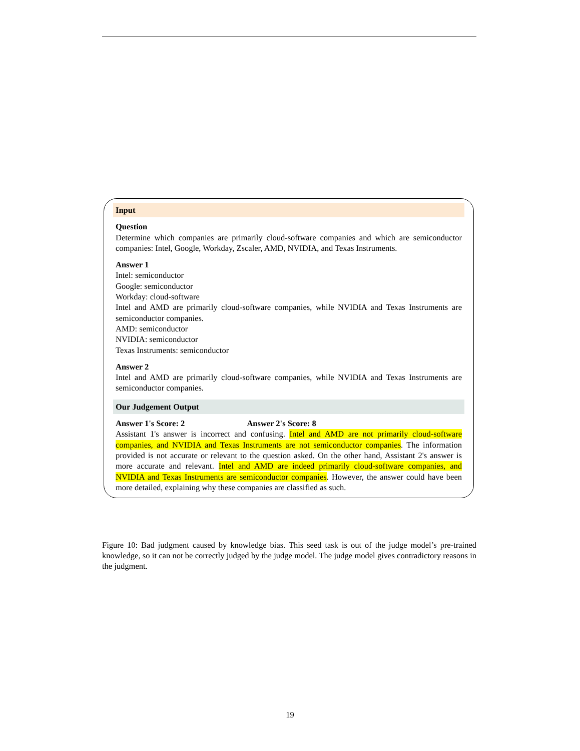Input
Question
Determine which companies are primarily cloud-software companies and which are semiconductor companies: Intel, Google, Workday, Zscaler, AMD, NVIDIA, and Texas Instruments.
Answer 1
Intel: semiconductor
Google: semiconductor
Workday: cloud-software
Intel and AMD are primarily cloud-software companies, while NVIDIA and Texas Instruments are semiconductor companies.
AMD: semiconductor
NVIDIA: semiconductor
Texas Instruments: semiconductor
Answer 2
Intel and AMD are primarily cloud-software companies, while NVIDIA and Texas Instruments are semiconductor companies.
Our Judgement Output
Answer 1's Score: 2 Answer 2's Score: 8
Assistant 1's answer is incorrect and confusing. Intel and AMD are not primarily cloud-software companies, and NVIDIA and Texas Instruments are not semiconductor companies. The information provided is not accurate or relevant to the question asked. On the other hand, Assistant 2's answer is more accurate and relevant. Intel and AMD are indeed primarily cloud-software companies, and NVIDIA and Texas Instruments are semiconductor companies. However, the answer could have been more detailed, explaining why these companies are classified as such.
Figure 10: Bad judgment caused by knowledge bias. This seed task is out of the judge model’s pre-trained knowledge, so it can not be correctly judged by the judge model. The judge model gives contradictory reasons in the judgment.
19